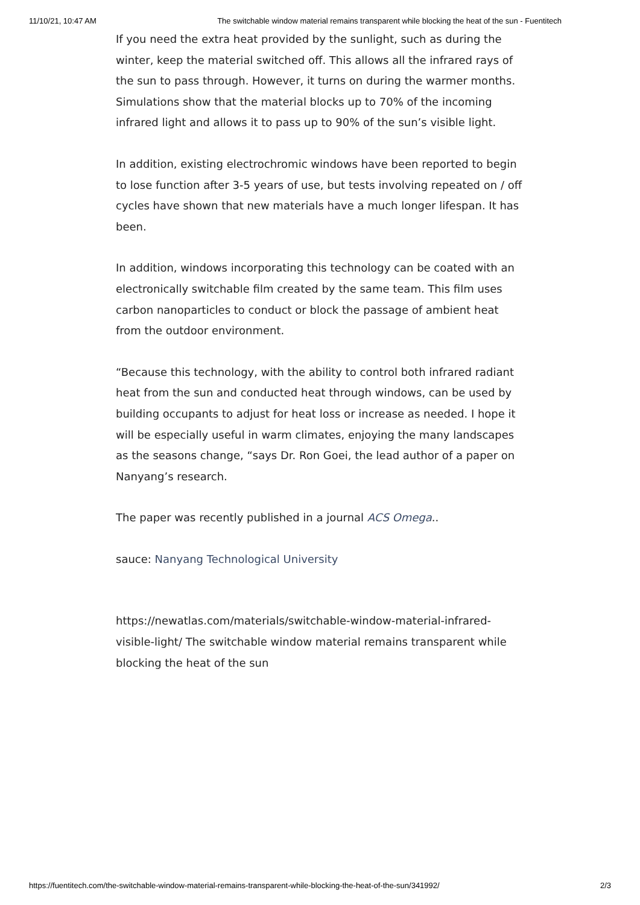11/10/21, 10:47 AM The switchable window material remains transparent while blocking the heat of the sun - Fuentitech
If you need the extra heat provided by the sunlight, such as during the winter, keep the material switched off. This allows all the infrared rays of the sun to pass through. However, it turns on during the warmer months. Simulations show that the material blocks up to 70% of the incoming infrared light and allows it to pass up to 90% of the sun’s visible light.
In addition, existing electrochromic windows have been reported to begin to lose function after 3-5 years of use, but tests involving repeated on / off cycles have shown that new materials have a much longer lifespan. It has been.
In addition, windows incorporating this technology can be coated with an electronically switchable film created by the same team. This film uses carbon nanoparticles to conduct or block the passage of ambient heat from the outdoor environment.
“Because this technology, with the ability to control both infrared radiant heat from the sun and conducted heat through windows, can be used by building occupants to adjust for heat loss or increase as needed. I hope it will be especially useful in warm climates, enjoying the many landscapes as the seasons change, “says Dr. Ron Goei, the lead author of a paper on Nanyang’s research.
The paper was recently published in a journal ACS Omega..
sauce: Nanyang Technological University
https://newatlas.com/materials/switchable-window-material-infrared-visible-light/ The switchable window material remains transparent while blocking the heat of the sun
https://fuentitech.com/the-switchable-window-material-remains-transparent-while-blocking-the-heat-of-the-sun/341992/ 2/3